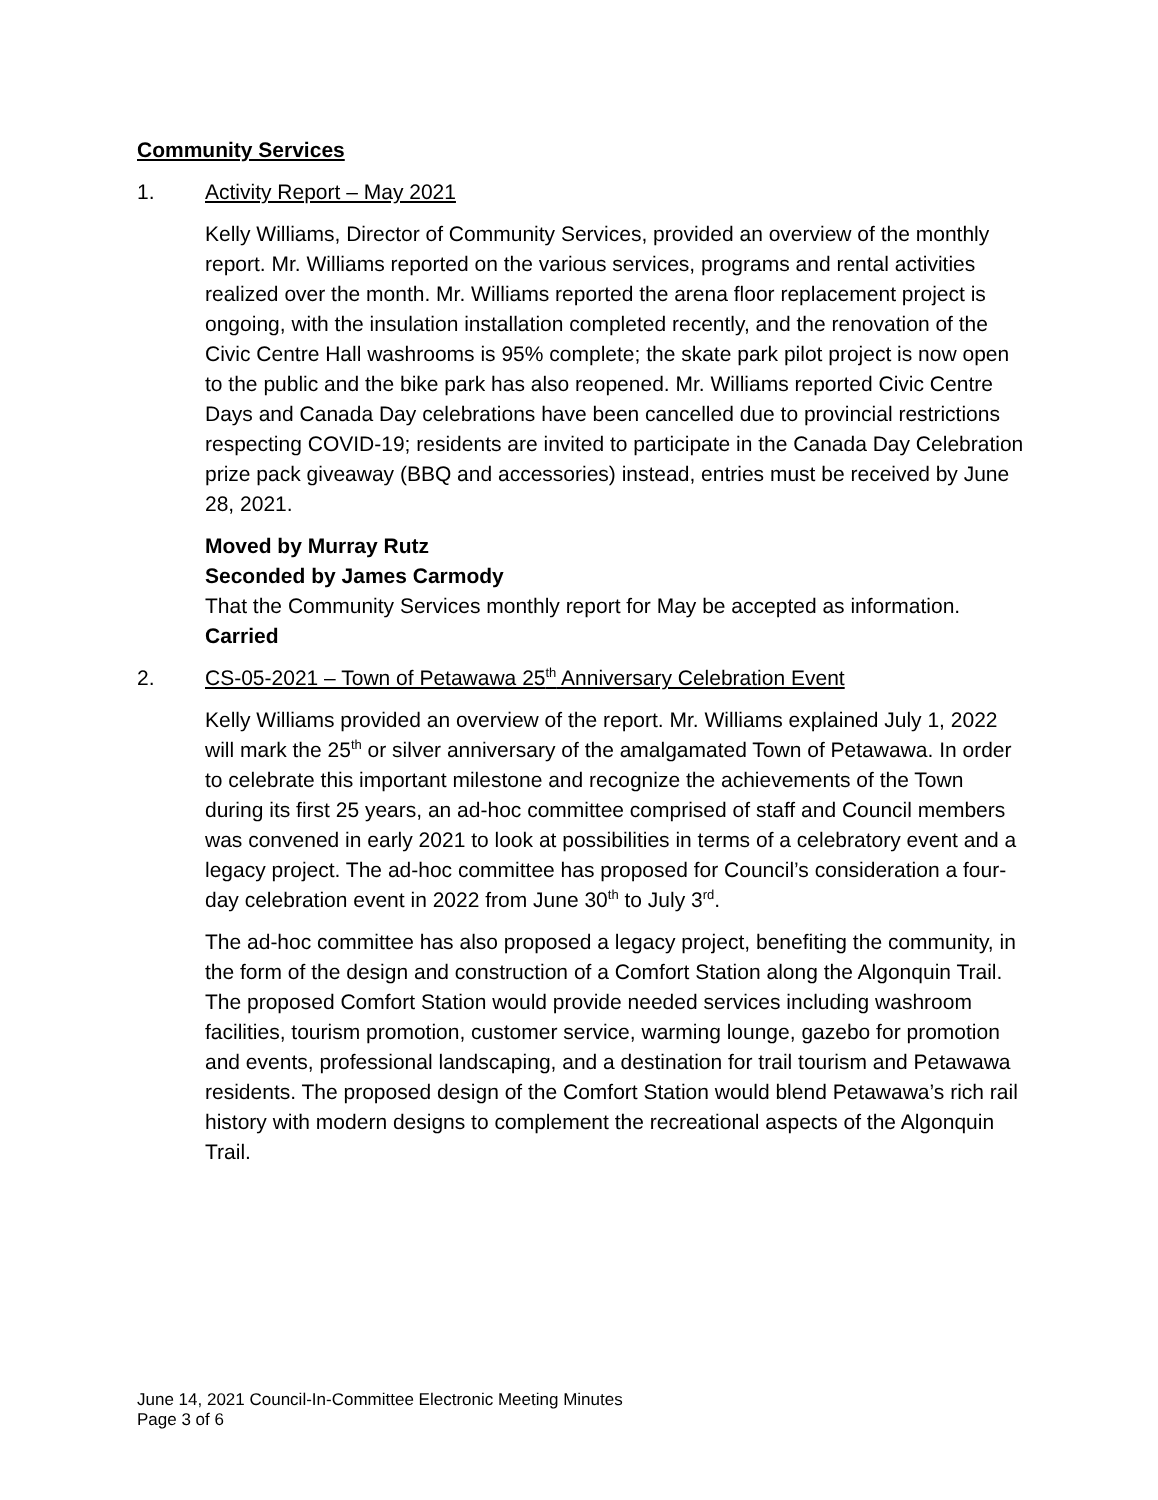Community Services
1. Activity Report – May 2021
Kelly Williams, Director of Community Services, provided an overview of the monthly report. Mr. Williams reported on the various services, programs and rental activities realized over the month. Mr. Williams reported the arena floor replacement project is ongoing, with the insulation installation completed recently, and the renovation of the Civic Centre Hall washrooms is 95% complete; the skate park pilot project is now open to the public and the bike park has also reopened. Mr. Williams reported Civic Centre Days and Canada Day celebrations have been cancelled due to provincial restrictions respecting COVID-19; residents are invited to participate in the Canada Day Celebration prize pack giveaway (BBQ and accessories) instead, entries must be received by June 28, 2021.
Moved by Murray Rutz
Seconded by James Carmody
That the Community Services monthly report for May be accepted as information.
Carried
2. CS-05-2021 – Town of Petawawa 25<sup>th</sup> Anniversary Celebration Event
Kelly Williams provided an overview of the report. Mr. Williams explained July 1, 2022 will mark the 25<sup>th</sup> or silver anniversary of the amalgamated Town of Petawawa. In order to celebrate this important milestone and recognize the achievements of the Town during its first 25 years, an ad-hoc committee comprised of staff and Council members was convened in early 2021 to look at possibilities in terms of a celebratory event and a legacy project. The ad-hoc committee has proposed for Council’s consideration a four-day celebration event in 2022 from June 30<sup>th</sup> to July 3<sup>rd</sup>.
The ad-hoc committee has also proposed a legacy project, benefiting the community, in the form of the design and construction of a Comfort Station along the Algonquin Trail. The proposed Comfort Station would provide needed services including washroom facilities, tourism promotion, customer service, warming lounge, gazebo for promotion and events, professional landscaping, and a destination for trail tourism and Petawawa residents. The proposed design of the Comfort Station would blend Petawawa’s rich rail history with modern designs to complement the recreational aspects of the Algonquin Trail.
June 14, 2021 Council-In-Committee Electronic Meeting Minutes
Page 3 of 6